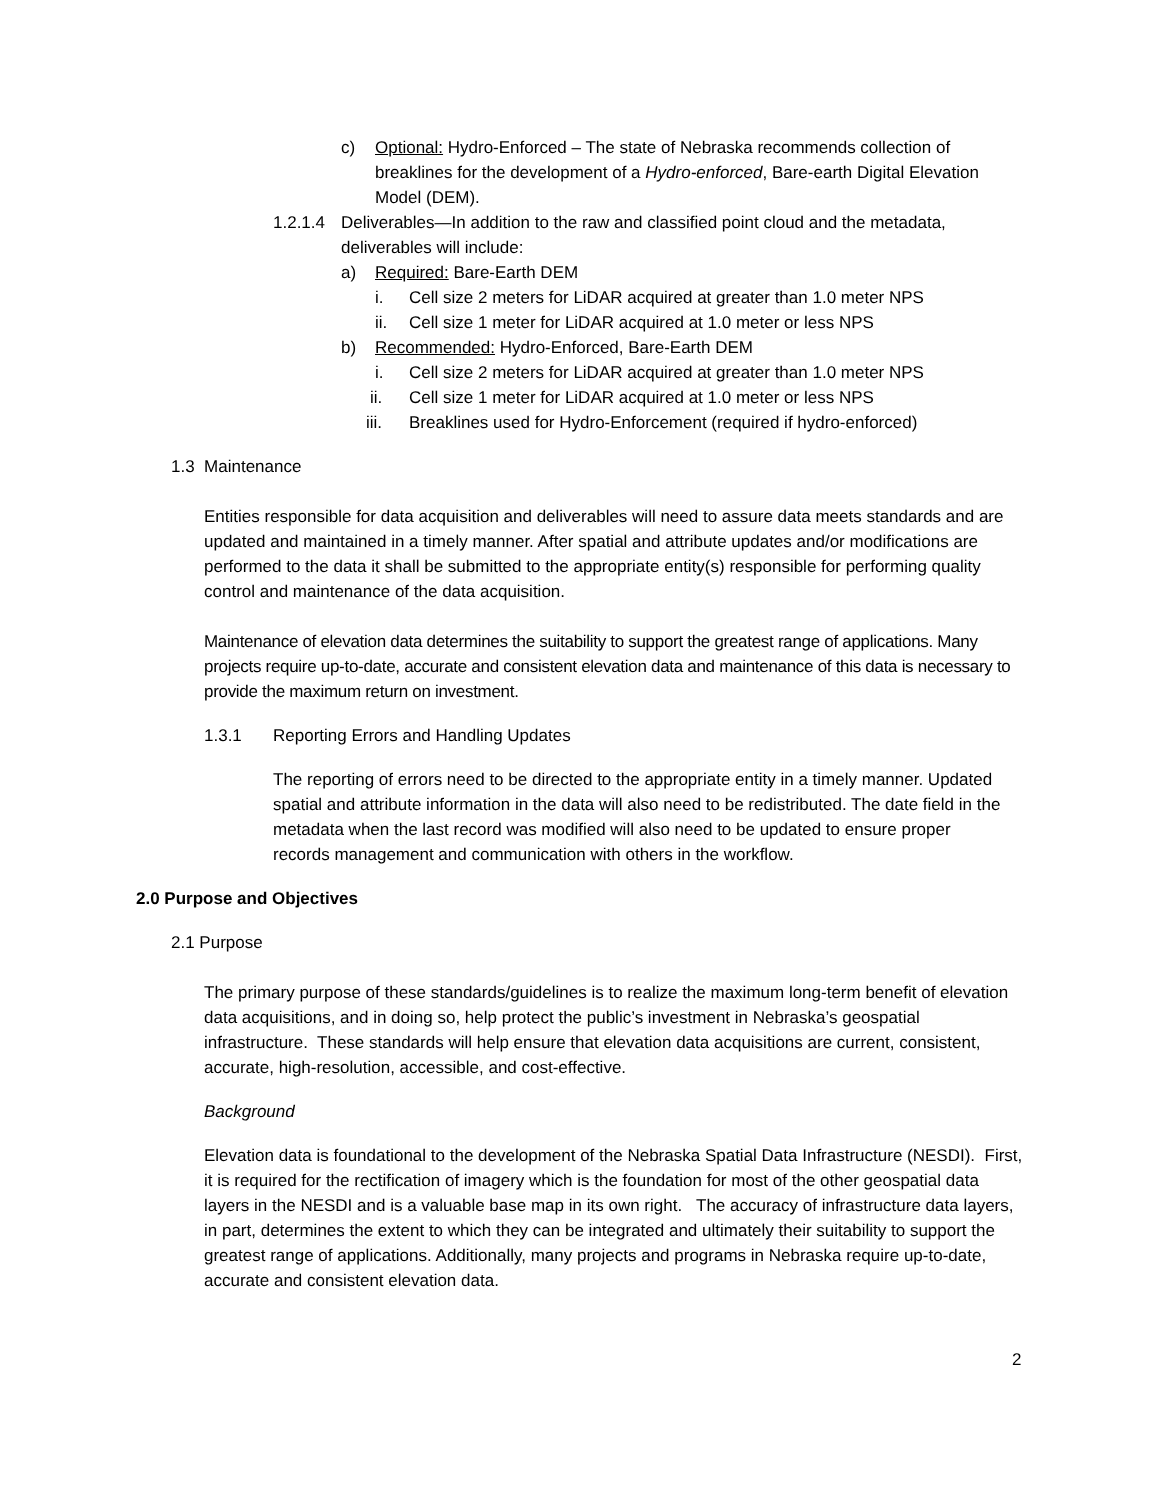c) Optional: Hydro-Enforced – The state of Nebraska recommends collection of breaklines for the development of a Hydro-enforced, Bare-earth Digital Elevation Model (DEM).
1.2.1.4
Deliverables—In addition to the raw and classified point cloud and the metadata, deliverables will include:
a) Required: Bare-Earth DEM
i. Cell size 2 meters for LiDAR acquired at greater than 1.0 meter NPS
ii. Cell size 1 meter for LiDAR acquired at 1.0 meter or less NPS
b) Recommended: Hydro-Enforced, Bare-Earth DEM
i. Cell size 2 meters for LiDAR acquired at greater than 1.0 meter NPS
ii. Cell size 1 meter for LiDAR acquired at 1.0 meter or less NPS
iii. Breaklines used for Hydro-Enforcement (required if hydro-enforced)
1.3 Maintenance
Entities responsible for data acquisition and deliverables will need to assure data meets standards and are updated and maintained in a timely manner. After spatial and attribute updates and/or modifications are performed to the data it shall be submitted to the appropriate entity(s) responsible for performing quality control and maintenance of the data acquisition.
Maintenance of elevation data determines the suitability to support the greatest range of applications. Many projects require up-to-date, accurate and consistent elevation data and maintenance of this data is necessary to provide the maximum return on investment.
1.3.1 Reporting Errors and Handling Updates
The reporting of errors need to be directed to the appropriate entity in a timely manner. Updated spatial and attribute information in the data will also need to be redistributed. The date field in the metadata when the last record was modified will also need to be updated to ensure proper records management and communication with others in the workflow.
2.0 Purpose and Objectives
2.1 Purpose
The primary purpose of these standards/guidelines is to realize the maximum long-term benefit of elevation data acquisitions, and in doing so, help protect the public’s investment in Nebraska’s geospatial infrastructure. These standards will help ensure that elevation data acquisitions are current, consistent, accurate, high-resolution, accessible, and cost-effective.
Background
Elevation data is foundational to the development of the Nebraska Spatial Data Infrastructure (NESDI). First, it is required for the rectification of imagery which is the foundation for most of the other geospatial data layers in the NESDI and is a valuable base map in its own right. The accuracy of infrastructure data layers, in part, determines the extent to which they can be integrated and ultimately their suitability to support the greatest range of applications. Additionally, many projects and programs in Nebraska require up-to-date, accurate and consistent elevation data.
2